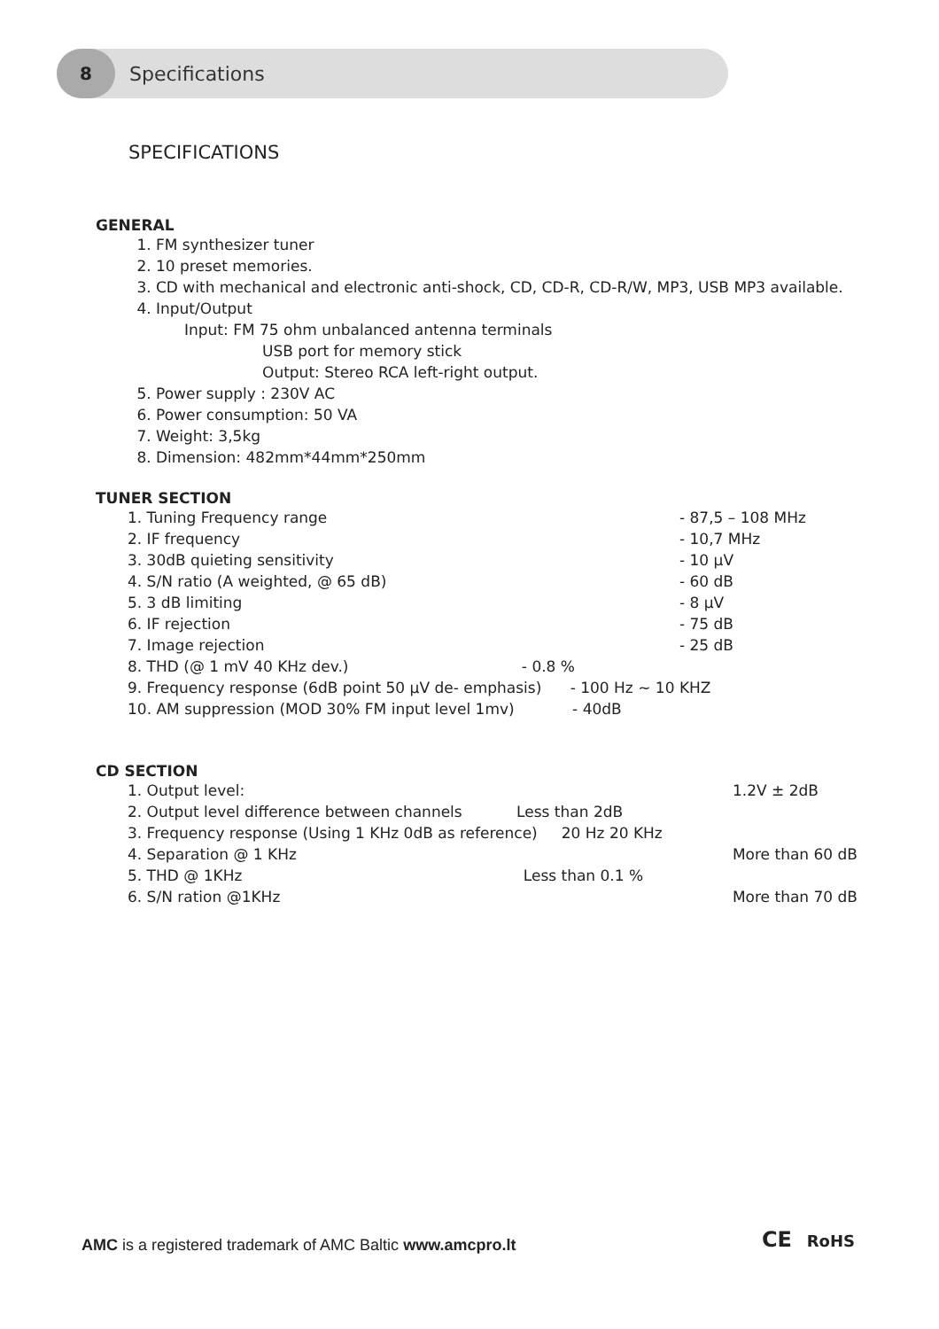8
Specifications
SPECIFICATIONS
GENERAL
1. FM synthesizer tuner
2. 10 preset memories.
3. CD with mechanical and electronic anti-shock, CD, CD-R, CD-R/W, MP3, USB MP3 available.
4. Input/Output
Input: FM 75 ohm unbalanced antenna terminals
USB port for memory stick
Output: Stereo RCA left-right output.
5. Power supply : 230V AC
6. Power consumption: 50 VA
7. Weight: 3,5kg
8. Dimension: 482mm*44mm*250mm
TUNER SECTION
| 1. Tuning Frequency range | | - 87,5 – 108 MHz |
| 2. IF frequency | | - 10,7 MHz |
| 3. 30dB quieting sensitivity | | - 10 µV |
| 4. S/N ratio (A weighted, @ 65 dB) | | - 60 dB |
| 5. 3 dB limiting | | - 8 µV |
| 6. IF rejection | | - 75 dB |
| 7. Image rejection | | - 25 dB |
| 8. THD (@ 1 mV 40 KHz dev.) - 0.8 % | | |
| 9. Frequency response (6dB point 50 µV de- emphasis) - 100 Hz ~ 10 KHZ | | |
| 10. AM suppression (MOD 30% FM input level 1mv) - 40dB | | |
CD SECTION
| 1. Output level: | | 1.2V ± 2dB |
| 2. Output level difference between channels Less than 2dB | | |
| 3. Frequency response (Using 1 KHz 0dB as reference) 20 Hz 20 KHz | | |
| 4. Separation @ 1 KHz | | More than 60 dB |
| 5. THD @ 1KHz Less than 0.1 % | | |
| 6. S/N ration @1KHz | | More than 70 dB |
AMC is a registered trademark of AMC Baltic www.amcpro.lt
CE RoHS